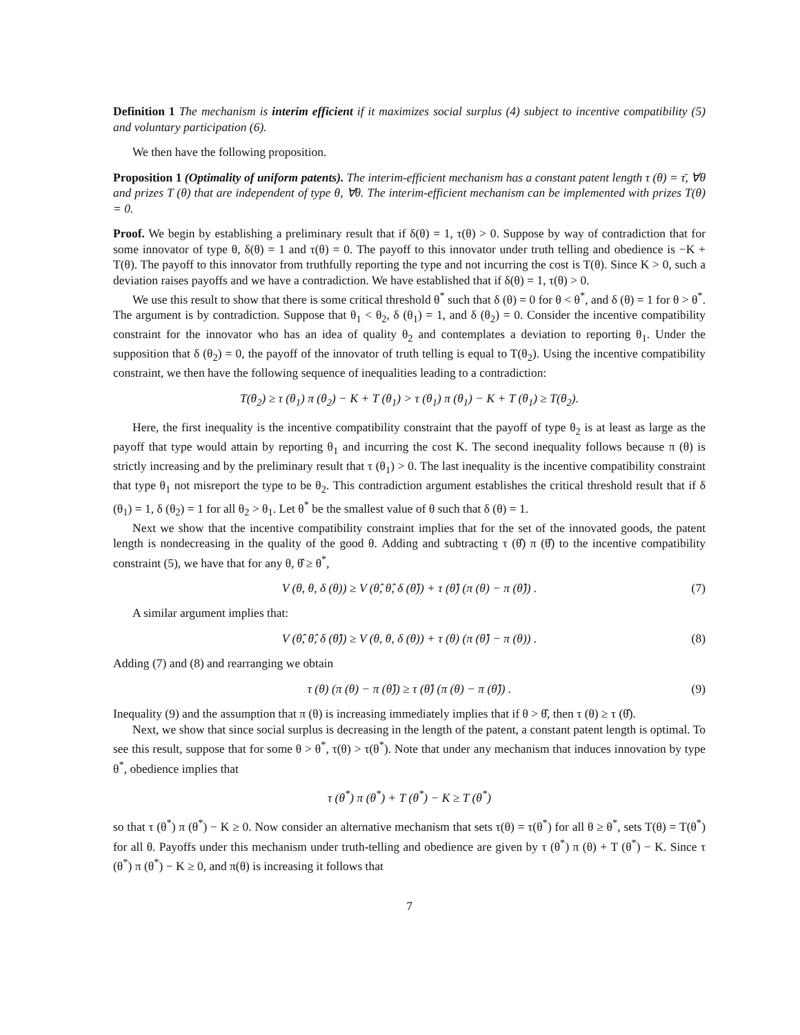Definition 1 The mechanism is interim efficient if it maximizes social surplus (4) subject to incentive compatibility (5) and voluntary participation (6).
We then have the following proposition.
Proposition 1 (Optimality of uniform patents). The interim-efficient mechanism has a constant patent length τ (θ) = τ̄, ∀θ and prizes T (θ) that are independent of type θ, ∀θ. The interim-efficient mechanism can be implemented with prizes T(θ) = 0.
Proof. We begin by establishing a preliminary result that if δ(θ) = 1, τ(θ) > 0. Suppose by way of contradiction that for some innovator of type θ, δ(θ) = 1 and τ(θ) = 0. The payoff to this innovator under truth telling and obedience is −K + T(θ). The payoff to this innovator from truthfully reporting the type and not incurring the cost is T(θ). Since K > 0, such a deviation raises payoffs and we have a contradiction. We have established that if δ(θ) = 1, τ(θ) > 0.
We use this result to show that there is some critical threshold θ<sup>*</sup> such that δ (θ) = 0 for θ < θ<sup>*</sup>, and δ (θ) = 1 for θ > θ<sup>*</sup>. The argument is by contradiction. Suppose that θ<sub>1</sub> < θ<sub>2</sub>, δ (θ<sub>1</sub>) = 1, and δ (θ<sub>2</sub>) = 0. Consider the incentive compatibility constraint for the innovator who has an idea of quality θ<sub>2</sub> and contemplates a deviation to reporting θ<sub>1</sub>. Under the supposition that δ (θ<sub>2</sub>) = 0, the payoff of the innovator of truth telling is equal to T(θ<sub>2</sub>). Using the incentive compatibility constraint, we then have the following sequence of inequalities leading to a contradiction:
T(θ<sub>2</sub>) ≥ τ (θ<sub>1</sub>) π (θ<sub>2</sub>) − K + T (θ<sub>1</sub>) > τ (θ<sub>1</sub>) π (θ<sub>1</sub>) − K + T (θ<sub>1</sub>) ≥ T(θ<sub>2</sub>).
Here, the first inequality is the incentive compatibility constraint that the payoff of type θ<sub>2</sub> is at least as large as the payoff that type would attain by reporting θ<sub>1</sub> and incurring the cost K. The second inequality follows because π (θ) is strictly increasing and by the preliminary result that τ (θ<sub>1</sub>) > 0. The last inequality is the incentive compatibility constraint that type θ<sub>1</sub> not misreport the type to be θ<sub>2</sub>. This contradiction argument establishes the critical threshold result that if δ (θ<sub>1</sub>) = 1, δ (θ<sub>2</sub>) = 1 for all θ<sub>2</sub> > θ<sub>1</sub>. Let θ<sup>*</sup> be the smallest value of θ such that δ (θ) = 1.
Next we show that the incentive compatibility constraint implies that for the set of the innovated goods, the patent length is nondecreasing in the quality of the good θ. Adding and subtracting τ (θ̂) π (θ̂) to the incentive compatibility constraint (5), we have that for any θ, θ̂ ≥ θ<sup>*</sup>,
V (θ, θ, δ (θ)) ≥ V (θ̂, θ̂, δ (θ̂)) + τ (θ̂) (π (θ) − π (θ̂)) . (7)
A similar argument implies that:
V (θ̂, θ̂, δ (θ̂)) ≥ V (θ, θ, δ (θ)) + τ (θ) (π (θ̂) − π (θ)) . (8)
Adding (7) and (8) and rearranging we obtain
τ (θ) (π (θ) − π (θ̂)) ≥ τ (θ̂) (π (θ) − π (θ̂)) . (9)
Inequality (9) and the assumption that π (θ) is increasing immediately implies that if θ > θ̂, then τ (θ) ≥ τ (θ̂).
Next, we show that since social surplus is decreasing in the length of the patent, a constant patent length is optimal. To see this result, suppose that for some θ > θ<sup>*</sup>, τ(θ) > τ(θ<sup>*</sup>). Note that under any mechanism that induces innovation by type θ<sup>*</sup>, obedience implies that
τ (θ<sup>*</sup>) π (θ<sup>*</sup>) + T (θ<sup>*</sup>) − K ≥ T (θ<sup>*</sup>)
so that τ (θ<sup>*</sup>) π (θ<sup>*</sup>) − K ≥ 0. Now consider an alternative mechanism that sets τ(θ) = τ(θ<sup>*</sup>) for all θ ≥ θ<sup>*</sup>, sets T(θ) = T(θ<sup>*</sup>) for all θ. Payoffs under this mechanism under truth-telling and obedience are given by τ (θ<sup>*</sup>) π (θ) + T (θ<sup>*</sup>) − K. Since τ (θ<sup>*</sup>) π (θ<sup>*</sup>) − K ≥ 0, and π(θ) is increasing it follows that
7